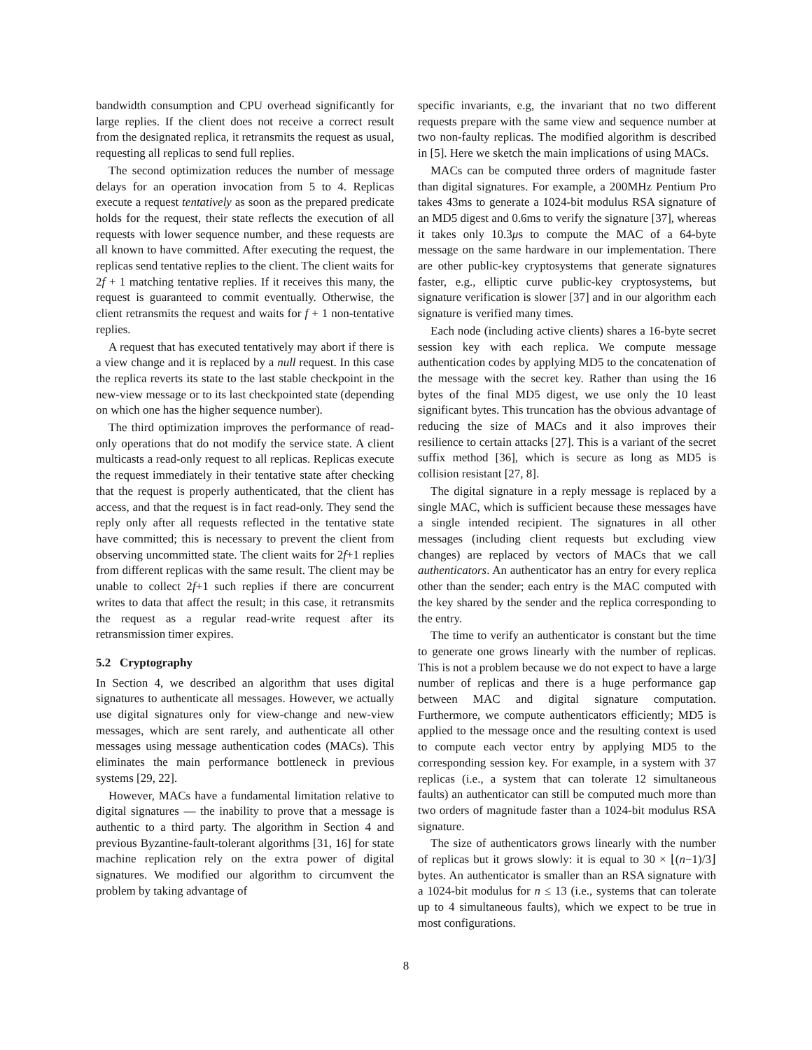bandwidth consumption and CPU overhead significantly for large replies. If the client does not receive a correct result from the designated replica, it retransmits the request as usual, requesting all replicas to send full replies.
The second optimization reduces the number of message delays for an operation invocation from 5 to 4. Replicas execute a request tentatively as soon as the prepared predicate holds for the request, their state reflects the execution of all requests with lower sequence number, and these requests are all known to have committed. After executing the request, the replicas send tentative replies to the client. The client waits for 2f + 1 matching tentative replies. If it receives this many, the request is guaranteed to commit eventually. Otherwise, the client retransmits the request and waits for f + 1 non-tentative replies.
A request that has executed tentatively may abort if there is a view change and it is replaced by a null request. In this case the replica reverts its state to the last stable checkpoint in the new-view message or to its last checkpointed state (depending on which one has the higher sequence number).
The third optimization improves the performance of read-only operations that do not modify the service state. A client multicasts a read-only request to all replicas. Replicas execute the request immediately in their tentative state after checking that the request is properly authenticated, that the client has access, and that the request is in fact read-only. They send the reply only after all requests reflected in the tentative state have committed; this is necessary to prevent the client from observing uncommitted state. The client waits for 2f+1 replies from different replicas with the same result. The client may be unable to collect 2f+1 such replies if there are concurrent writes to data that affect the result; in this case, it retransmits the request as a regular read-write request after its retransmission timer expires.
5.2 Cryptography
In Section 4, we described an algorithm that uses digital signatures to authenticate all messages. However, we actually use digital signatures only for view-change and new-view messages, which are sent rarely, and authenticate all other messages using message authentication codes (MACs). This eliminates the main performance bottleneck in previous systems [29, 22].
However, MACs have a fundamental limitation relative to digital signatures — the inability to prove that a message is authentic to a third party. The algorithm in Section 4 and previous Byzantine-fault-tolerant algorithms [31, 16] for state machine replication rely on the extra power of digital signatures. We modified our algorithm to circumvent the problem by taking advantage of
specific invariants, e.g, the invariant that no two different requests prepare with the same view and sequence number at two non-faulty replicas. The modified algorithm is described in [5]. Here we sketch the main implications of using MACs.
MACs can be computed three orders of magnitude faster than digital signatures. For example, a 200MHz Pentium Pro takes 43ms to generate a 1024-bit modulus RSA signature of an MD5 digest and 0.6ms to verify the signature [37], whereas it takes only 10.3μs to compute the MAC of a 64-byte message on the same hardware in our implementation. There are other public-key cryptosystems that generate signatures faster, e.g., elliptic curve public-key cryptosystems, but signature verification is slower [37] and in our algorithm each signature is verified many times.
Each node (including active clients) shares a 16-byte secret session key with each replica. We compute message authentication codes by applying MD5 to the concatenation of the message with the secret key. Rather than using the 16 bytes of the final MD5 digest, we use only the 10 least significant bytes. This truncation has the obvious advantage of reducing the size of MACs and it also improves their resilience to certain attacks [27]. This is a variant of the secret suffix method [36], which is secure as long as MD5 is collision resistant [27, 8].
The digital signature in a reply message is replaced by a single MAC, which is sufficient because these messages have a single intended recipient. The signatures in all other messages (including client requests but excluding view changes) are replaced by vectors of MACs that we call authenticators. An authenticator has an entry for every replica other than the sender; each entry is the MAC computed with the key shared by the sender and the replica corresponding to the entry.
The time to verify an authenticator is constant but the time to generate one grows linearly with the number of replicas. This is not a problem because we do not expect to have a large number of replicas and there is a huge performance gap between MAC and digital signature computation. Furthermore, we compute authenticators efficiently; MD5 is applied to the message once and the resulting context is used to compute each vector entry by applying MD5 to the corresponding session key. For example, in a system with 37 replicas (i.e., a system that can tolerate 12 simultaneous faults) an authenticator can still be computed much more than two orders of magnitude faster than a 1024-bit modulus RSA signature.
The size of authenticators grows linearly with the number of replicas but it grows slowly: it is equal to 30 × ⌊(n−1)/3⌋ bytes. An authenticator is smaller than an RSA signature with a 1024-bit modulus for n ≤ 13 (i.e., systems that can tolerate up to 4 simultaneous faults), which we expect to be true in most configurations.
8